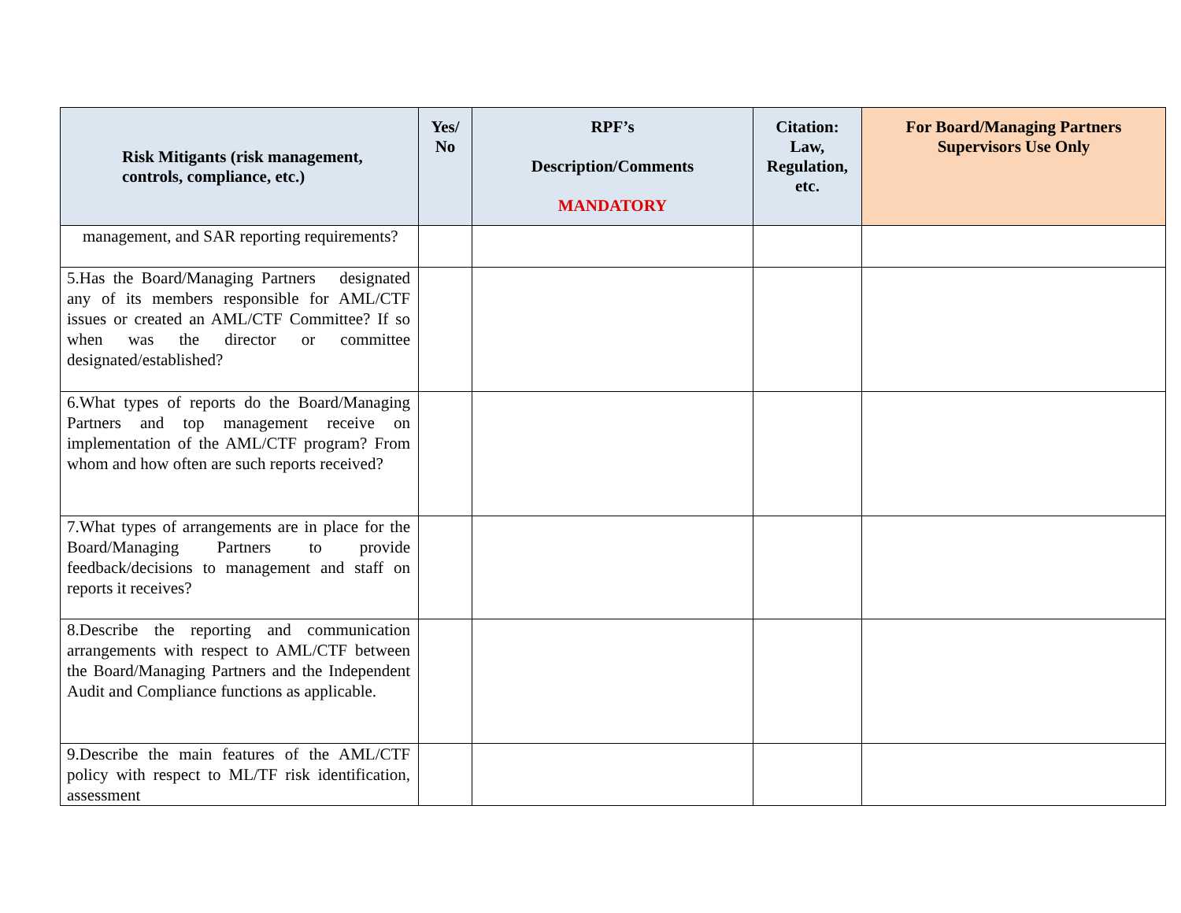| Risk Mitigants (risk management, controls, compliance, etc.) | Yes/ No | RPF’s Description/Comments MANDATORY | Citation: Law, Regulation, etc. | For Board/Managing Partners Supervisors Use Only |
| --- | --- | --- | --- | --- |
| management, and SAR reporting requirements? | | | | |
| 5.Has the Board/Managing Partners designated any of its members responsible for AML/CTF issues or created an AML/CTF Committee? If so when was the director or committee designated/established? | | | | |
| 6.What types of reports do the Board/Managing Partners and top management receive on implementation of the AML/CTF program? From whom and how often are such reports received? | | | | |
| 7.What types of arrangements are in place for the Board/Managing Partners to provide feedback/decisions to management and staff on reports it receives? | | | | |
| 8.Describe the reporting and communication arrangements with respect to AML/CTF between the Board/Managing Partners and the Independent Audit and Compliance functions as applicable. | | | | |
| 9.Describe the main features of the AML/CTF policy with respect to ML/TF risk identification, assessment | | | | |